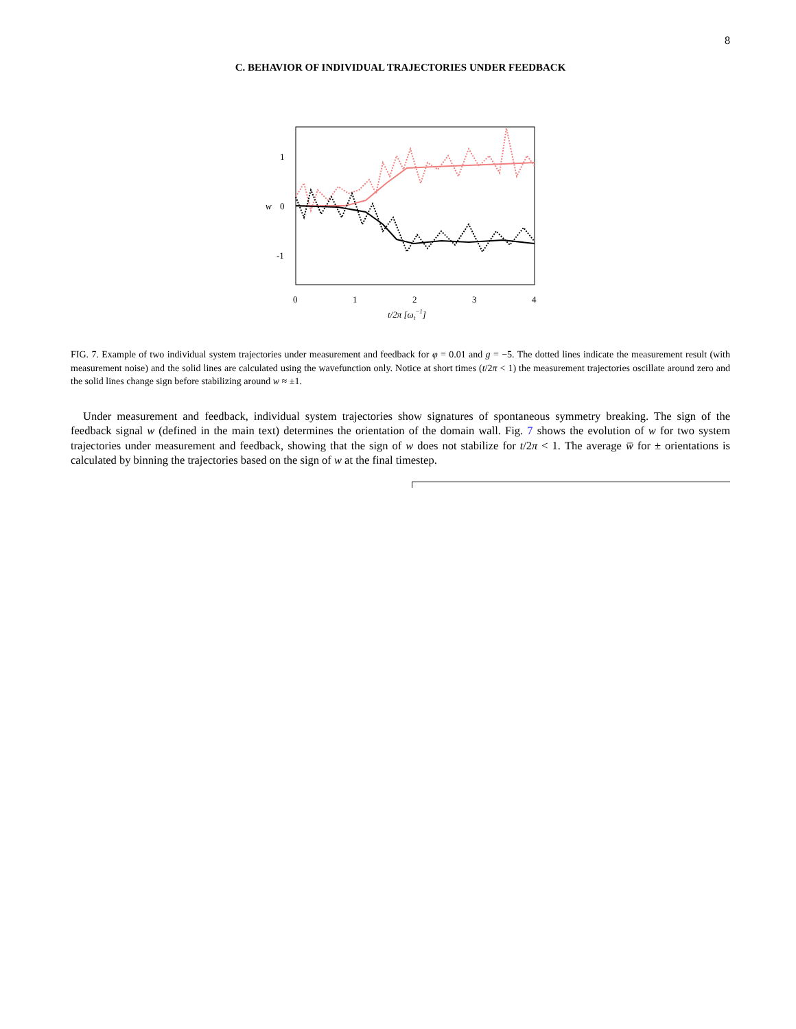8
C. BEHAVIOR OF INDIVIDUAL TRAJECTORIES UNDER FEEDBACK
1
0
-1
w
0
1
2
3
4
t/2π [ωt−1]
FIG. 7. Example of two individual system trajectories under measurement and feedback for φ = 0.01 and g = −5. The dotted lines indicate the measurement result (with measurement noise) and the solid lines are calculated using the wavefunction only. Notice at short times (t/2π < 1) the measurement trajectories oscillate around zero and the solid lines change sign before stabilizing around w ≈ ±1.
Under measurement and feedback, individual system trajectories show signatures of spontaneous symmetry breaking. The sign of the feedback signal w (defined in the main text) determines the orientation of the domain wall. Fig. 7 shows the evolution of w for two system trajectories under measurement and feedback, showing that the sign of w does not stabilize for t/2π < 1. The average w̅ for ± orientations is calculated by binning the trajectories based on the sign of w at the final timestep.